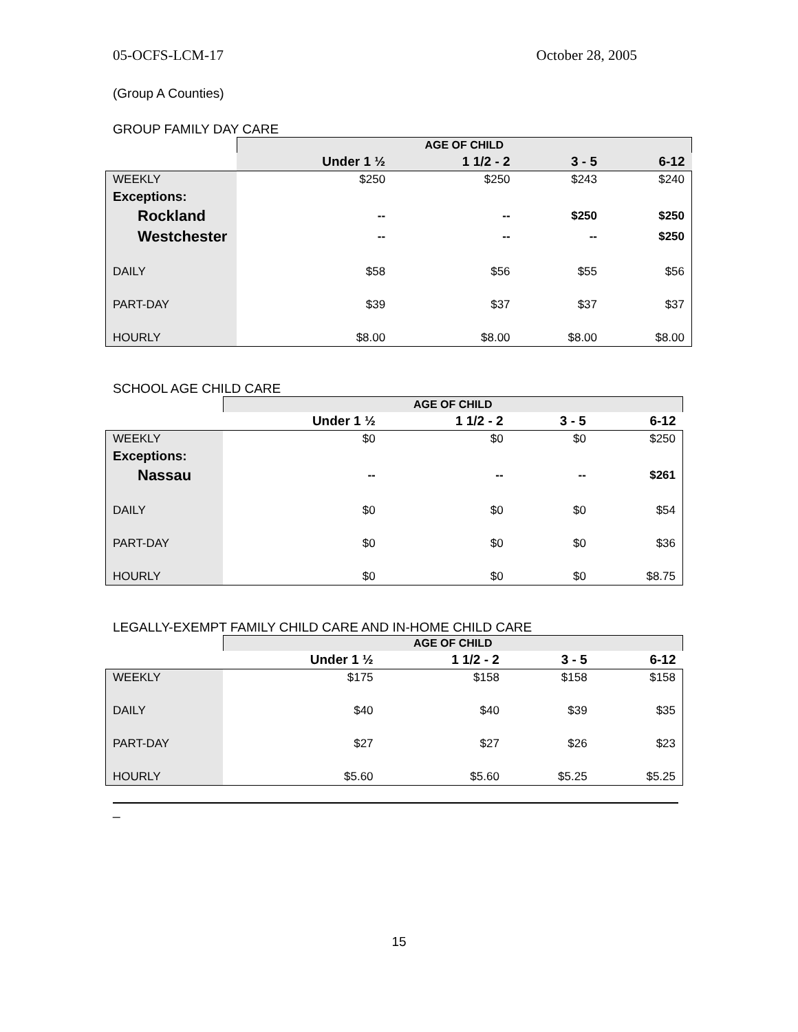05-OCFS-LCM-17 October 28, 2005
(Group A Counties)
GROUP FAMILY DAY CARE
| | AGE OF CHILD | | | |
| | Under 1 ½ | 1 1/2 - 2 | 3 - 5 | 6-12 |
| WEEKLY | $250 | $250 | $243 | $240 |
| Exceptions: | | | | |
| Rockland | -- | -- | $250 | $250 |
| Westchester | -- | -- | -- | $250 |
| DAILY | $58 | $56 | $55 | $56 |
| PART-DAY | $39 | $37 | $37 | $37 |
| HOURLY | $8.00 | $8.00 | $8.00 | $8.00 |
SCHOOL AGE CHILD CARE
| | AGE OF CHILD | | | |
| | Under 1 ½ | 1 1/2 - 2 | 3 - 5 | 6-12 |
| WEEKLY | $0 | $0 | $0 | $250 |
| Exceptions: | | | | |
| Nassau | -- | -- | -- | $261 |
| DAILY | $0 | $0 | $0 | $54 |
| PART-DAY | $0 | $0 | $0 | $36 |
| HOURLY | $0 | $0 | $0 | $8.75 |
LEGALLY-EXEMPT FAMILY CHILD CARE AND IN-HOME CHILD CARE
| | AGE OF CHILD | | | |
| | Under 1 ½ | 1 1/2 - 2 | 3 - 5 | 6-12 |
| WEEKLY | $175 | $158 | $158 | $158 |
| DAILY | $40 | $40 | $39 | $35 |
| PART-DAY | $27 | $27 | $26 | $23 |
| HOURLY | $5.60 | $5.60 | $5.25 | $5.25 |
_
15